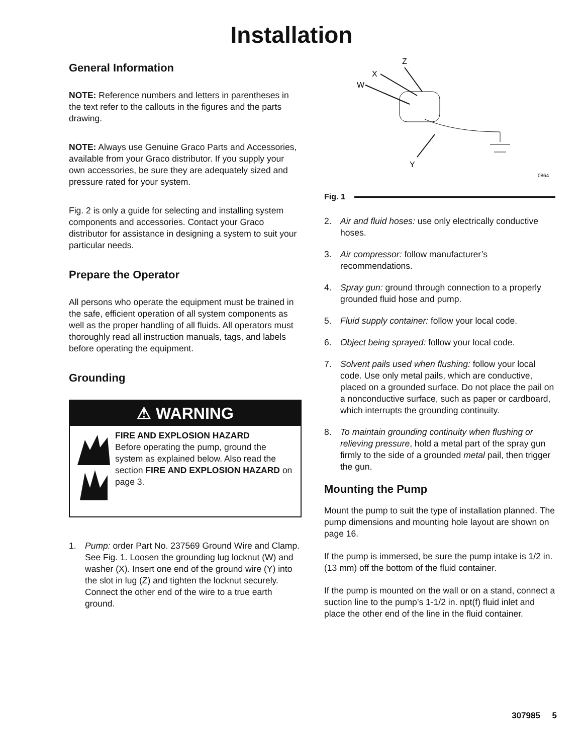Installation
General Information
NOTE: Reference numbers and letters in parentheses in the text refer to the callouts in the figures and the parts drawing.
NOTE: Always use Genuine Graco Parts and Accessories, available from your Graco distributor. If you supply your own accessories, be sure they are adequately sized and pressure rated for your system.
Fig. 2 is only a guide for selecting and installing system components and accessories. Contact your Graco distributor for assistance in designing a system to suit your particular needs.
Prepare the Operator
All persons who operate the equipment must be trained in the safe, efficient operation of all system components as well as the proper handling of all fluids. All operators must thoroughly read all instruction manuals, tags, and labels before operating the equipment.
Grounding
⚠ WARNING
FIRE AND EXPLOSION HAZARD
Before operating the pump, ground the system as explained below. Also read the section FIRE AND EXPLOSION HAZARD on page 3.
1. Pump: order Part No. 237569 Ground Wire and Clamp. See Fig. 1. Loosen the grounding lug locknut (W) and washer (X). Insert one end of the ground wire (Y) into the slot in lug (Z) and tighten the locknut securely. Connect the other end of the wire to a true earth ground.
Z
X
W
Y
0864
Fig. 1
2. Air and fluid hoses: use only electrically conductive hoses.
3. Air compressor: follow manufacturer’s recommendations.
4. Spray gun: ground through connection to a properly grounded fluid hose and pump.
5. Fluid supply container: follow your local code.
6. Object being sprayed: follow your local code.
7. Solvent pails used when flushing: follow your local code. Use only metal pails, which are conductive, placed on a grounded surface. Do not place the pail on a nonconductive surface, such as paper or cardboard, which interrupts the grounding continuity.
8. To maintain grounding continuity when flushing or relieving pressure, hold a metal part of the spray gun firmly to the side of a grounded metal pail, then trigger the gun.
Mounting the Pump
Mount the pump to suit the type of installation planned. The pump dimensions and mounting hole layout are shown on page 16.
If the pump is immersed, be sure the pump intake is 1/2 in. (13 mm) off the bottom of the fluid container.
If the pump is mounted on the wall or on a stand, connect a suction line to the pump’s 1-1/2 in. npt(f) fluid inlet and place the other end of the line in the fluid container.
307985 5